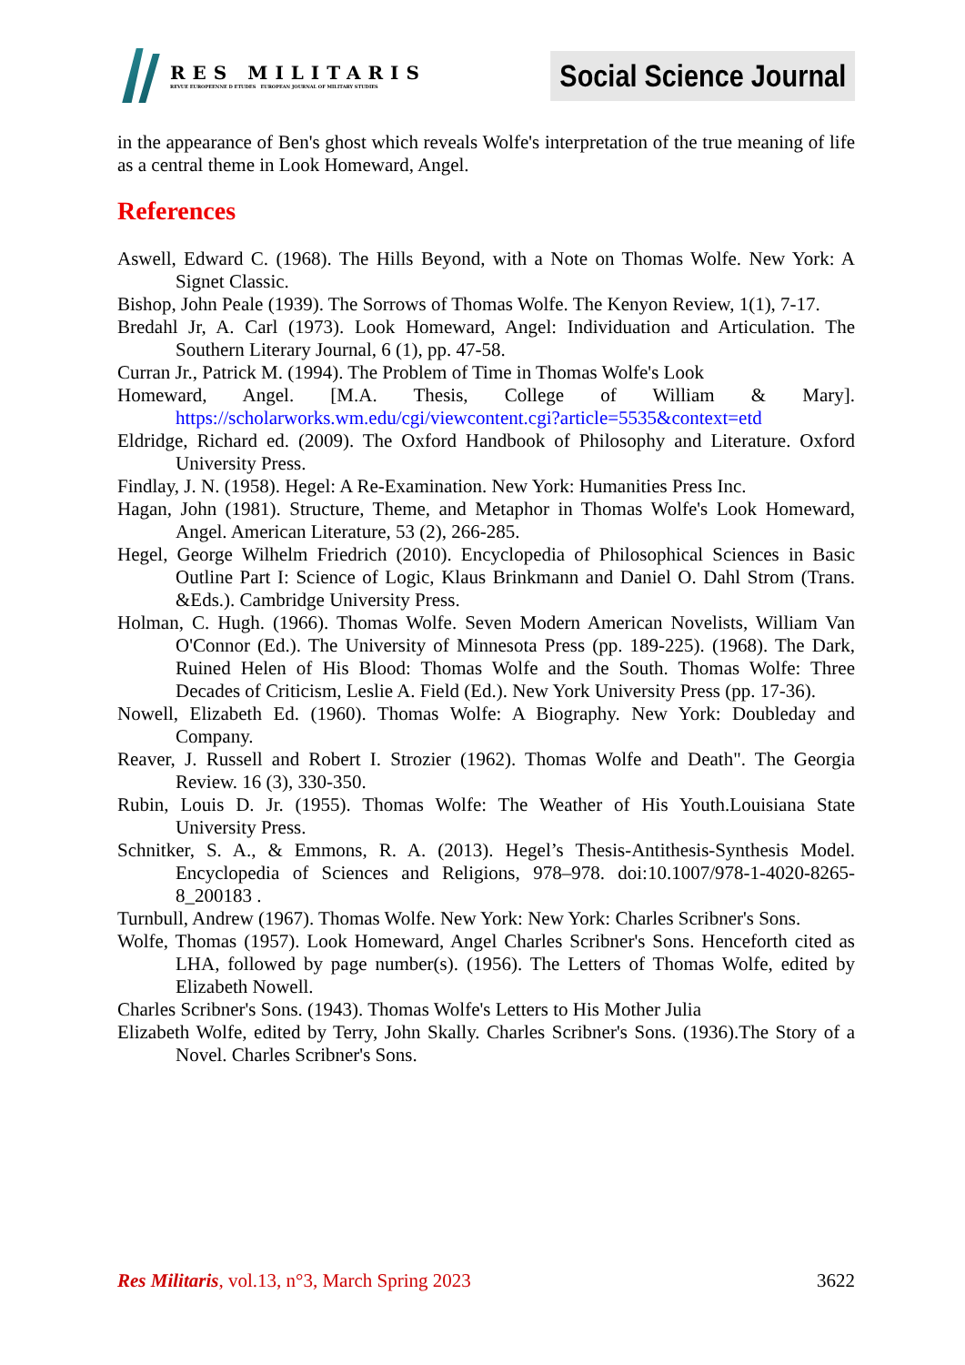RES MILITARIS
REVUE EUROPEENNE D ETUDES EUROPEAN JOURNAL OF MILITARY STUDIES
Social Science Journal
in the appearance of Ben's ghost which reveals Wolfe's interpretation of the true meaning of life as a central theme in Look Homeward, Angel.
References
Aswell, Edward C. (1968). The Hills Beyond, with a Note on Thomas Wolfe. New York: A Signet Classic.
Bishop, John Peale (1939). The Sorrows of Thomas Wolfe. The Kenyon Review, 1(1), 7-17.
Bredahl Jr, A. Carl (1973). Look Homeward, Angel: Individuation and Articulation. The Southern Literary Journal, 6 (1), pp. 47-58.
Curran Jr., Patrick M. (1994). The Problem of Time in Thomas Wolfe's Look
Homeward, Angel. [M.A. Thesis, College of William & Mary]. https://scholarworks.wm.edu/cgi/viewcontent.cgi?article=5535&context=etd
Eldridge, Richard ed. (2009). The Oxford Handbook of Philosophy and Literature. Oxford University Press.
Findlay, J. N. (1958). Hegel: A Re-Examination. New York: Humanities Press Inc.
Hagan, John (1981). Structure, Theme, and Metaphor in Thomas Wolfe's Look Homeward, Angel. American Literature, 53 (2), 266-285.
Hegel, George Wilhelm Friedrich (2010). Encyclopedia of Philosophical Sciences in Basic Outline Part I: Science of Logic, Klaus Brinkmann and Daniel O. Dahl Strom (Trans. &Eds.). Cambridge University Press.
Holman, C. Hugh. (1966). Thomas Wolfe. Seven Modern American Novelists, William Van O'Connor (Ed.). The University of Minnesota Press (pp. 189-225). (1968). The Dark, Ruined Helen of His Blood: Thomas Wolfe and the South. Thomas Wolfe: Three Decades of Criticism, Leslie A. Field (Ed.). New York University Press (pp. 17-36).
Nowell, Elizabeth Ed. (1960). Thomas Wolfe: A Biography. New York: Doubleday and Company.
Reaver, J. Russell and Robert I. Strozier (1962). Thomas Wolfe and Death". The Georgia Review. 16 (3), 330-350.
Rubin, Louis D. Jr. (1955). Thomas Wolfe: The Weather of His Youth.Louisiana State University Press.
Schnitker, S. A., & Emmons, R. A. (2013). Hegel’s Thesis-Antithesis-Synthesis Model. Encyclopedia of Sciences and Religions, 978–978. doi:10.1007/978-1-4020-8265-8_200183 .
Turnbull, Andrew (1967). Thomas Wolfe. New York: New York: Charles Scribner's Sons.
Wolfe, Thomas (1957). Look Homeward, Angel Charles Scribner's Sons. Henceforth cited as LHA, followed by page number(s). (1956). The Letters of Thomas Wolfe, edited by Elizabeth Nowell.
Charles Scribner's Sons. (1943). Thomas Wolfe's Letters to His Mother Julia
Elizabeth Wolfe, edited by Terry, John Skally. Charles Scribner's Sons. (1936).The Story of a Novel. Charles Scribner's Sons.
Res Militaris, vol.13, n°3, March Spring 2023
3622